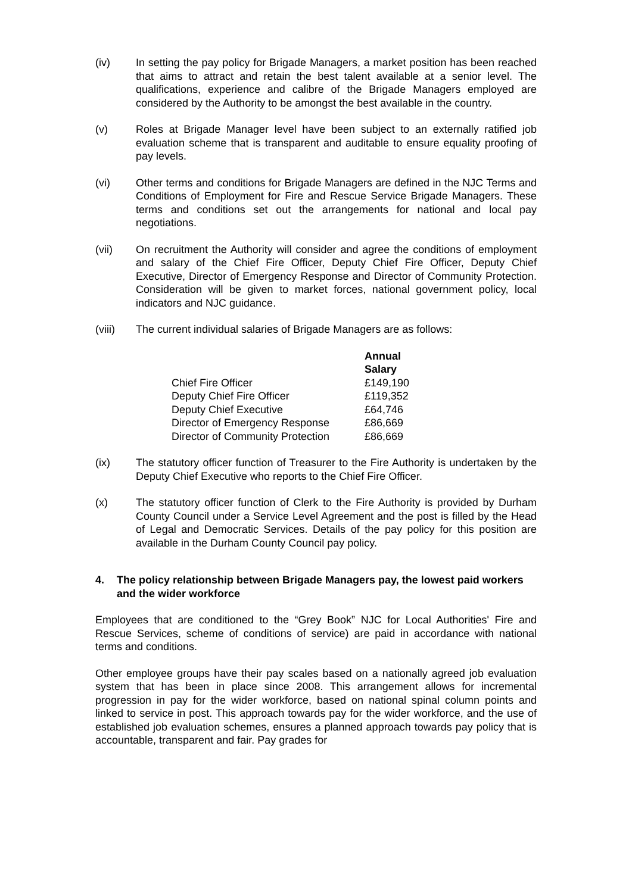(iv) In setting the pay policy for Brigade Managers, a market position has been reached that aims to attract and retain the best talent available at a senior level. The qualifications, experience and calibre of the Brigade Managers employed are considered by the Authority to be amongst the best available in the country.
(v) Roles at Brigade Manager level have been subject to an externally ratified job evaluation scheme that is transparent and auditable to ensure equality proofing of pay levels.
(vi) Other terms and conditions for Brigade Managers are defined in the NJC Terms and Conditions of Employment for Fire and Rescue Service Brigade Managers. These terms and conditions set out the arrangements for national and local pay negotiations.
(vii) On recruitment the Authority will consider and agree the conditions of employment and salary of the Chief Fire Officer, Deputy Chief Fire Officer, Deputy Chief Executive, Director of Emergency Response and Director of Community Protection. Consideration will be given to market forces, national government policy, local indicators and NJC guidance.
(viii) The current individual salaries of Brigade Managers are as follows:
| | Annual Salary |
| --- | --- |
| Chief Fire Officer | £149,190 |
| Deputy Chief Fire Officer | £119,352 |
| Deputy Chief Executive | £64,746 |
| Director of Emergency Response | £86,669 |
| Director of Community Protection | £86,669 |
(ix) The statutory officer function of Treasurer to the Fire Authority is undertaken by the Deputy Chief Executive who reports to the Chief Fire Officer.
(x) The statutory officer function of Clerk to the Fire Authority is provided by Durham County Council under a Service Level Agreement and the post is filled by the Head of Legal and Democratic Services. Details of the pay policy for this position are available in the Durham County Council pay policy.
4. The policy relationship between Brigade Managers pay, the lowest paid workers and the wider workforce
Employees that are conditioned to the “Grey Book” NJC for Local Authorities' Fire and Rescue Services, scheme of conditions of service) are paid in accordance with national terms and conditions.
Other employee groups have their pay scales based on a nationally agreed job evaluation system that has been in place since 2008. This arrangement allows for incremental progression in pay for the wider workforce, based on national spinal column points and linked to service in post. This approach towards pay for the wider workforce, and the use of established job evaluation schemes, ensures a planned approach towards pay policy that is accountable, transparent and fair. Pay grades for